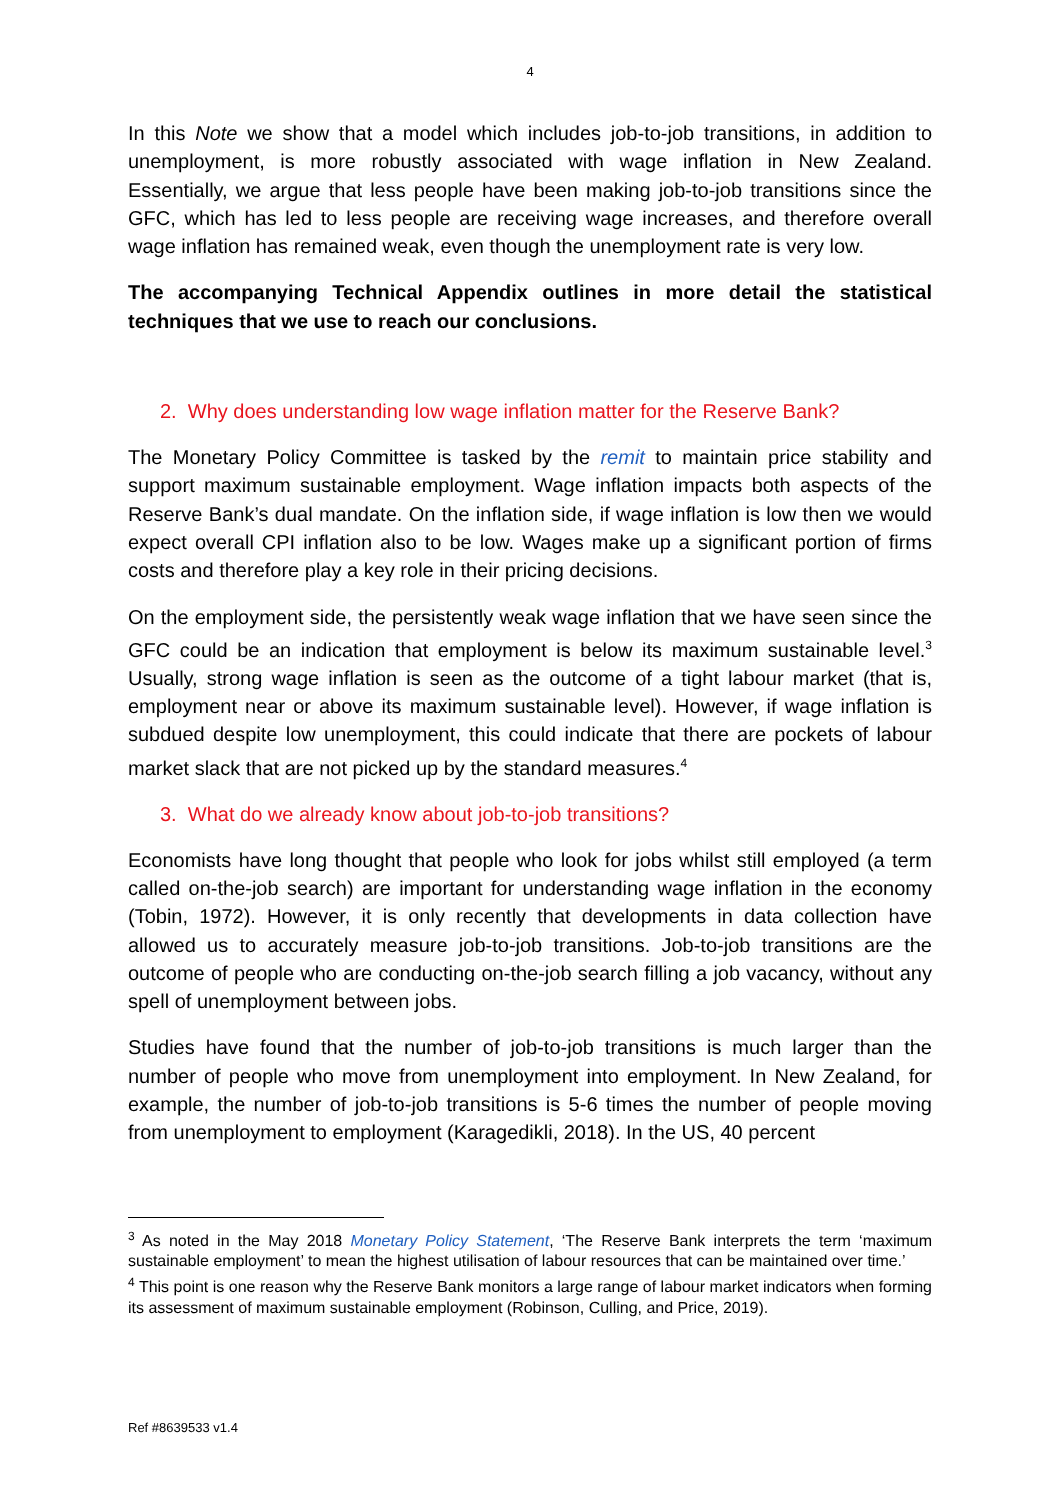4
In this Note we show that a model which includes job-to-job transitions, in addition to unemployment, is more robustly associated with wage inflation in New Zealand. Essentially, we argue that less people have been making job-to-job transitions since the GFC, which has led to less people are receiving wage increases, and therefore overall wage inflation has remained weak, even though the unemployment rate is very low.
The accompanying Technical Appendix outlines in more detail the statistical techniques that we use to reach our conclusions.
2. Why does understanding low wage inflation matter for the Reserve Bank?
The Monetary Policy Committee is tasked by the remit to maintain price stability and support maximum sustainable employment. Wage inflation impacts both aspects of the Reserve Bank’s dual mandate. On the inflation side, if wage inflation is low then we would expect overall CPI inflation also to be low. Wages make up a significant portion of firms costs and therefore play a key role in their pricing decisions.
On the employment side, the persistently weak wage inflation that we have seen since the GFC could be an indication that employment is below its maximum sustainable level.<sup>3</sup> Usually, strong wage inflation is seen as the outcome of a tight labour market (that is, employment near or above its maximum sustainable level). However, if wage inflation is subdued despite low unemployment, this could indicate that there are pockets of labour market slack that are not picked up by the standard measures.<sup>4</sup>
3. What do we already know about job-to-job transitions?
Economists have long thought that people who look for jobs whilst still employed (a term called on-the-job search) are important for understanding wage inflation in the economy (Tobin, 1972). However, it is only recently that developments in data collection have allowed us to accurately measure job-to-job transitions. Job-to-job transitions are the outcome of people who are conducting on-the-job search filling a job vacancy, without any spell of unemployment between jobs.
Studies have found that the number of job-to-job transitions is much larger than the number of people who move from unemployment into employment. In New Zealand, for example, the number of job-to-job transitions is 5-6 times the number of people moving from unemployment to employment (Karagedikli, 2018). In the US, 40 percent
<sup>3</sup> As noted in the May 2018 Monetary Policy Statement, ‘The Reserve Bank interprets the term ‘maximum sustainable employment’ to mean the highest utilisation of labour resources that can be maintained over time.’
<sup>4</sup> This point is one reason why the Reserve Bank monitors a large range of labour market indicators when forming its assessment of maximum sustainable employment (Robinson, Culling, and Price, 2019).
Ref #8639533 v1.4